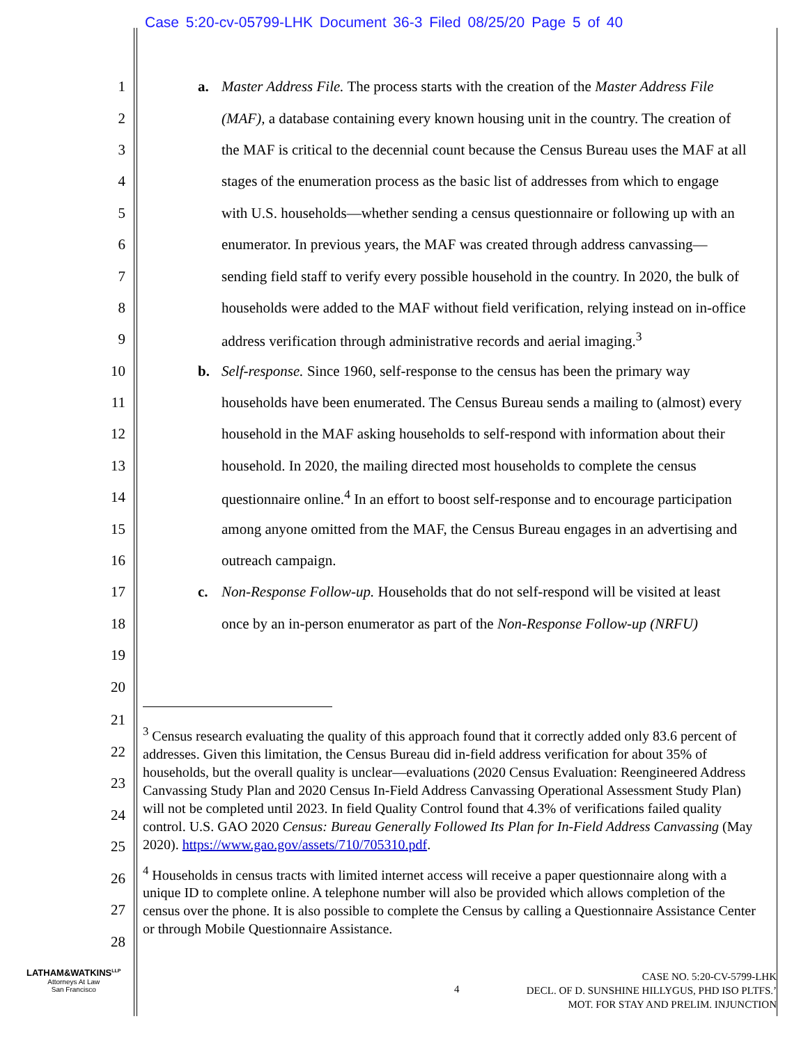Case 5:20-cv-05799-LHK Document 36-3 Filed 08/25/20 Page 5 of 40
1 a. Master Address File. The process starts with the creation of the Master Address File
2 (MAF), a database containing every known housing unit in the country. The creation of
3 the MAF is critical to the decennial count because the Census Bureau uses the MAF at all
4 stages of the enumeration process as the basic list of addresses from which to engage
5 with U.S. households—whether sending a census questionnaire or following up with an
6 enumerator. In previous years, the MAF was created through address canvassing—
7 sending field staff to verify every possible household in the country. In 2020, the bulk of
8 households were added to the MAF without field verification, relying instead on in-office
9 address verification through administrative records and aerial imaging.<sup>3</sup>
10 b. Self-response. Since 1960, self-response to the census has been the primary way
11 households have been enumerated. The Census Bureau sends a mailing to (almost) every
12 household in the MAF asking households to self-respond with information about their
13 household. In 2020, the mailing directed most households to complete the census
14 questionnaire online.<sup>4</sup> In an effort to boost self-response and to encourage participation
15 among anyone omitted from the MAF, the Census Bureau engages in an advertising and
16 outreach campaign.
17 c. Non-Response Follow-up. Households that do not self-respond will be visited at least
18 once by an in-person enumerator as part of the Non-Response Follow-up (NRFU)
19
20
21
22
23
24
25
26
27
28
<sup>3</sup> Census research evaluating the quality of this approach found that it correctly added only 83.6 percent of addresses. Given this limitation, the Census Bureau did in-field address verification for about 35% of households, but the overall quality is unclear—evaluations (2020 Census Evaluation: Reengineered Address Canvassing Study Plan and 2020 Census In-Field Address Canvassing Operational Assessment Study Plan) will not be completed until 2023. In field Quality Control found that 4.3% of verifications failed quality control. U.S. GAO 2020 Census: Bureau Generally Followed Its Plan for In-Field Address Canvassing (May 2020). https://www.gao.gov/assets/710/705310.pdf.
<sup>4</sup> Households in census tracts with limited internet access will receive a paper questionnaire along with a unique ID to complete online. A telephone number will also be provided which allows completion of the census over the phone. It is also possible to complete the Census by calling a Questionnaire Assistance Center or through Mobile Questionnaire Assistance.
LATHAM&WATKINS<sup>LLP</sup>
Attorneys At Law
San Francisco
4
CASE NO. 5:20-CV-5799-LHK
DECL. OF D. SUNSHINE HILLYGUS, PHD ISO PLTFS.’
MOT. FOR STAY AND PRELIM. INJUNCTION